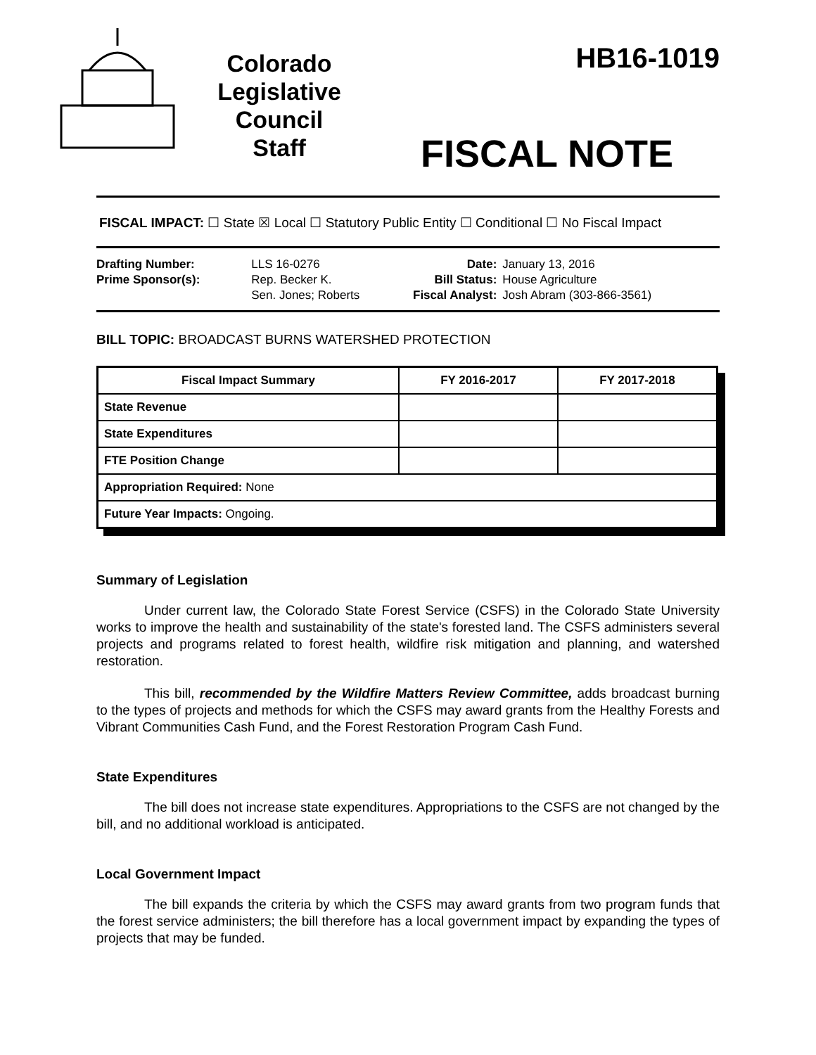Colorado
Legislative
Council
Staff
HB16-1019
FISCAL NOTE
FISCAL IMPACT: ☐ State ☒ Local ☐ Statutory Public Entity ☐ Conditional ☐ No Fiscal Impact
| Drafting Number: | LLS 16-0276 |
| Prime Sponsor(s): | Rep. Becker K. Sen. Jones; Roberts |
| Date: | January 13, 2016 |
| Bill Status: | House Agriculture |
| Fiscal Analyst: | Josh Abram (303-866-3561) |
BILL TOPIC: BROADCAST BURNS WATERSHED PROTECTION
| Fiscal Impact Summary | FY 2016-2017 | FY 2017-2018 |
| --- | --- | --- |
| State Revenue | | |
| State Expenditures | | |
| FTE Position Change | | |
| Appropriation Required: None | | |
| Future Year Impacts: Ongoing. | | |
Summary of Legislation
Under current law, the Colorado State Forest Service (CSFS) in the Colorado State University works to improve the health and sustainability of the state's forested land. The CSFS administers several projects and programs related to forest health, wildfire risk mitigation and planning, and watershed restoration.
This bill, recommended by the Wildfire Matters Review Committee, adds broadcast burning to the types of projects and methods for which the CSFS may award grants from the Healthy Forests and Vibrant Communities Cash Fund, and the Forest Restoration Program Cash Fund.
State Expenditures
The bill does not increase state expenditures. Appropriations to the CSFS are not changed by the bill, and no additional workload is anticipated.
Local Government Impact
The bill expands the criteria by which the CSFS may award grants from two program funds that the forest service administers; the bill therefore has a local government impact by expanding the types of projects that may be funded.